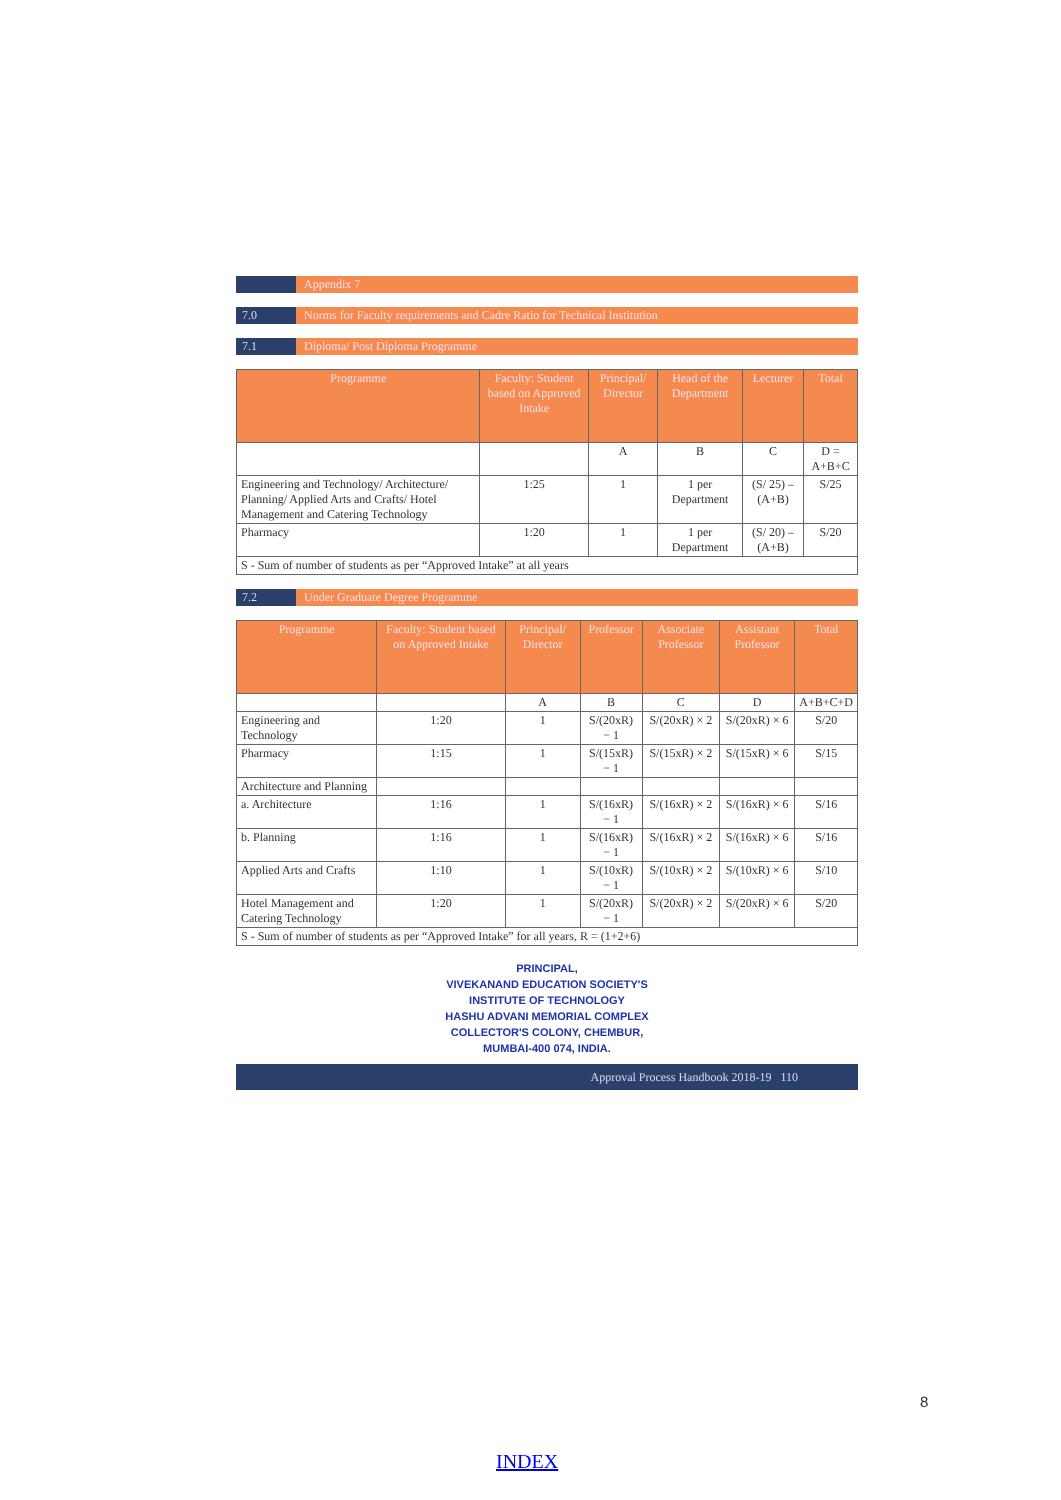Appendix 7
7.0 Norms for Faculty requirements and Cadre Ratio for Technical Institution
7.1 Diploma/ Post Diploma Programme
| Programme | Faculty: Student based on Approved Intake | Principal/ Director | Head of the Department | Lecturer | Total |
| --- | --- | --- | --- | --- | --- |
| | | A | B | C | D = A+B+C |
| Engineering and Technology/ Architecture/ Planning/ Applied Arts and Crafts/ Hotel Management and Catering Technology | 1:25 | 1 | 1 per Department | (S/ 25) – (A+B) | S/25 |
| Pharmacy | 1:20 | 1 | 1 per Department | (S/ 20) – (A+B) | S/20 |
| S - Sum of number of students as per “Approved Intake” at all years | | | | | |
7.2 Under Graduate Degree Programme
| Programme | Faculty: Student based on Approved Intake | Principal/ Director | Professor | Associate Professor | Assistant Professor | Total |
| --- | --- | --- | --- | --- | --- | --- |
| | | A | B | C | D | A+B+C+D |
| Engineering and Technology | 1:20 | 1 | S/(20xR) − 1 | S/(20xR) × 2 | S/(20xR) × 6 | S/20 |
| Pharmacy | 1:15 | 1 | S/(15xR) − 1 | S/(15xR) × 2 | S/(15xR) × 6 | S/15 |
| Architecture and Planning | | | | | | |
| a. Architecture | 1:16 | 1 | S/(16xR) − 1 | S/(16xR) × 2 | S/(16xR) × 6 | S/16 |
| b. Planning | 1:16 | 1 | S/(16xR) − 1 | S/(16xR) × 2 | S/(16xR) × 6 | S/16 |
| Applied Arts and Crafts | 1:10 | 1 | S/(10xR) − 1 | S/(10xR) × 2 | S/(10xR) × 6 | S/10 |
| Hotel Management and Catering Technology | 1:20 | 1 | S/(20xR) − 1 | S/(20xR) × 2 | S/(20xR) × 6 | S/20 |
| S - Sum of number of students as per “Approved Intake” for all years, R = (1+2+6) | | | | | | |
PRINCIPAL,
VIVEKANAND EDUCATION SOCIETY'S
INSTITUTE OF TECHNOLOGY
HASHU ADVANI MEMORIAL COMPLEX
COLLECTOR'S COLONY, CHEMBUR,
MUMBAI-400 074, INDIA.
Approval Process Handbook 2018-19 110
8
INDEX